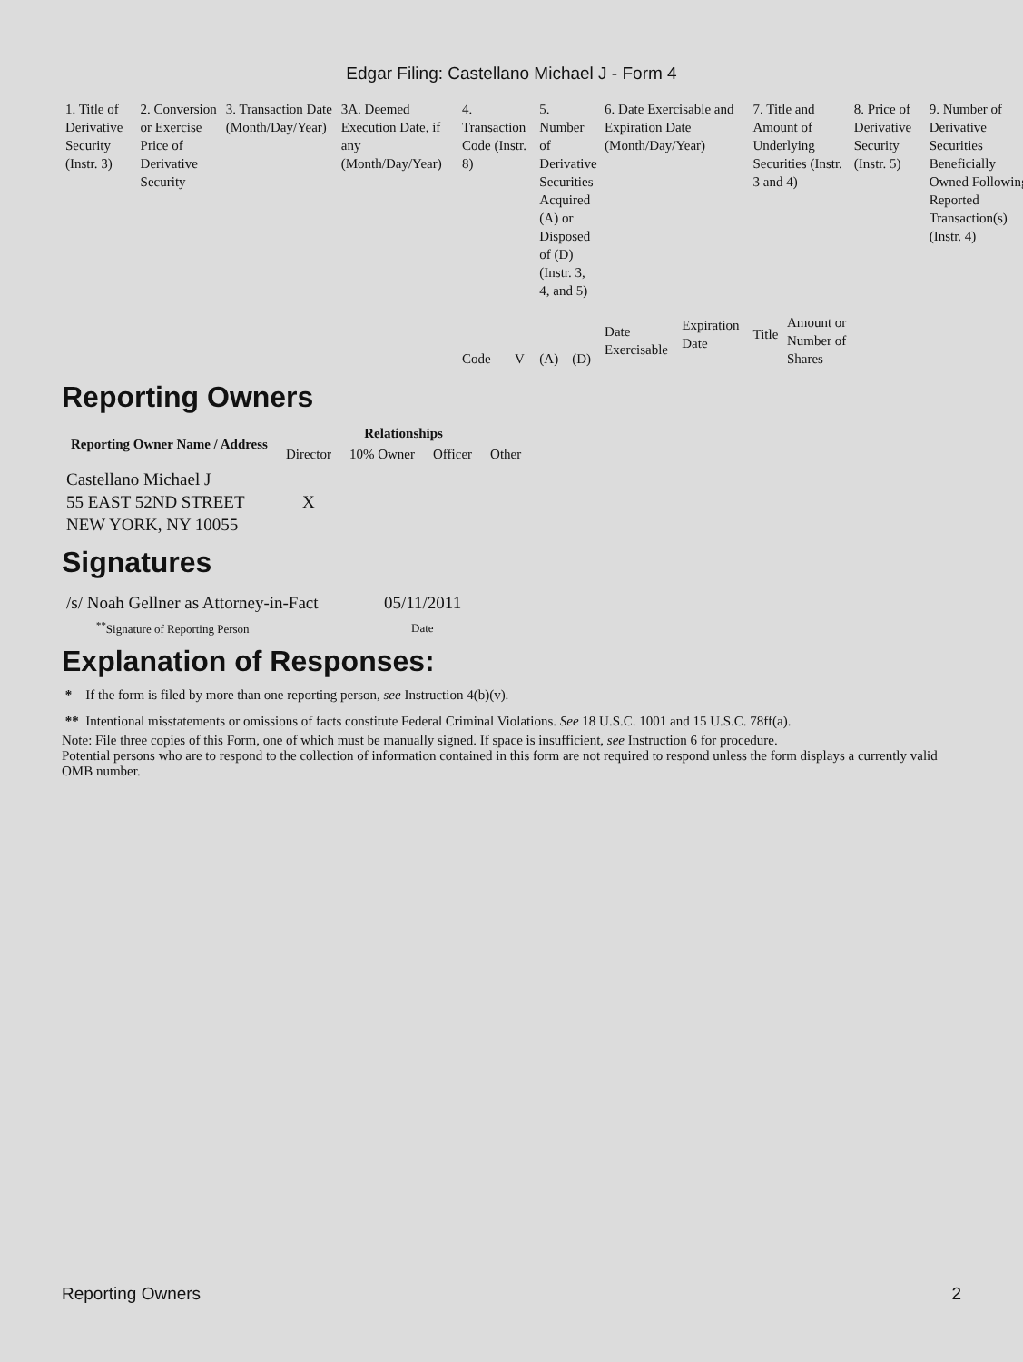Edgar Filing: Castellano Michael J - Form 4
| 1. Title of Derivative Security (Instr. 3) | 2. Conversion or Exercise Price of Derivative Security | 3. Transaction Date (Month/Day/Year) | 3A. Deemed Execution Date, if any (Month/Day/Year) | 4. Transaction Code (Instr. 8) | | 5. Number of Derivative Securities Acquired (A) or Disposed of (D) (Instr. 3, 4, and 5) | | 6. Date Exercisable and Expiration Date (Month/Day/Year) | | 7. Title and Amount of Underlying Securities (Instr. 3 and 4) | | 8. Price of Derivative Security (Instr. 5) | 9. Number of Derivative Securities Beneficially Owned Following Reported Transaction(s) (Instr. 4) |
| | | | | Code | V | (A) | (D) | Date Exercisable | Expiration Date | Title | Amount or Number of Shares | | |
Reporting Owners
| Reporting Owner Name / Address | Relationships | | | |
| --- | --- | --- | --- | --- |
| | Director | 10% Owner | Officer | Other |
| Castellano Michael J 55 EAST 52ND STREET NEW YORK, NY 10055 | X | | | |
Signatures
| /s/ Noah Gellner as Attorney-in-Fact | 05/11/2011 |
| <sup>**</sup> Signature of Reporting Person | Date |
Explanation of Responses:
* If the form is filed by more than one reporting person, see Instruction 4(b)(v).
** Intentional misstatements or omissions of facts constitute Federal Criminal Violations. See 18 U.S.C. 1001 and 15 U.S.C. 78ff(a).
Note: File three copies of this Form, one of which must be manually signed. If space is insufficient, see Instruction 6 for procedure.
Potential persons who are to respond to the collection of information contained in this form are not required to respond unless the form displays a currently valid OMB number.
Reporting Owners 2